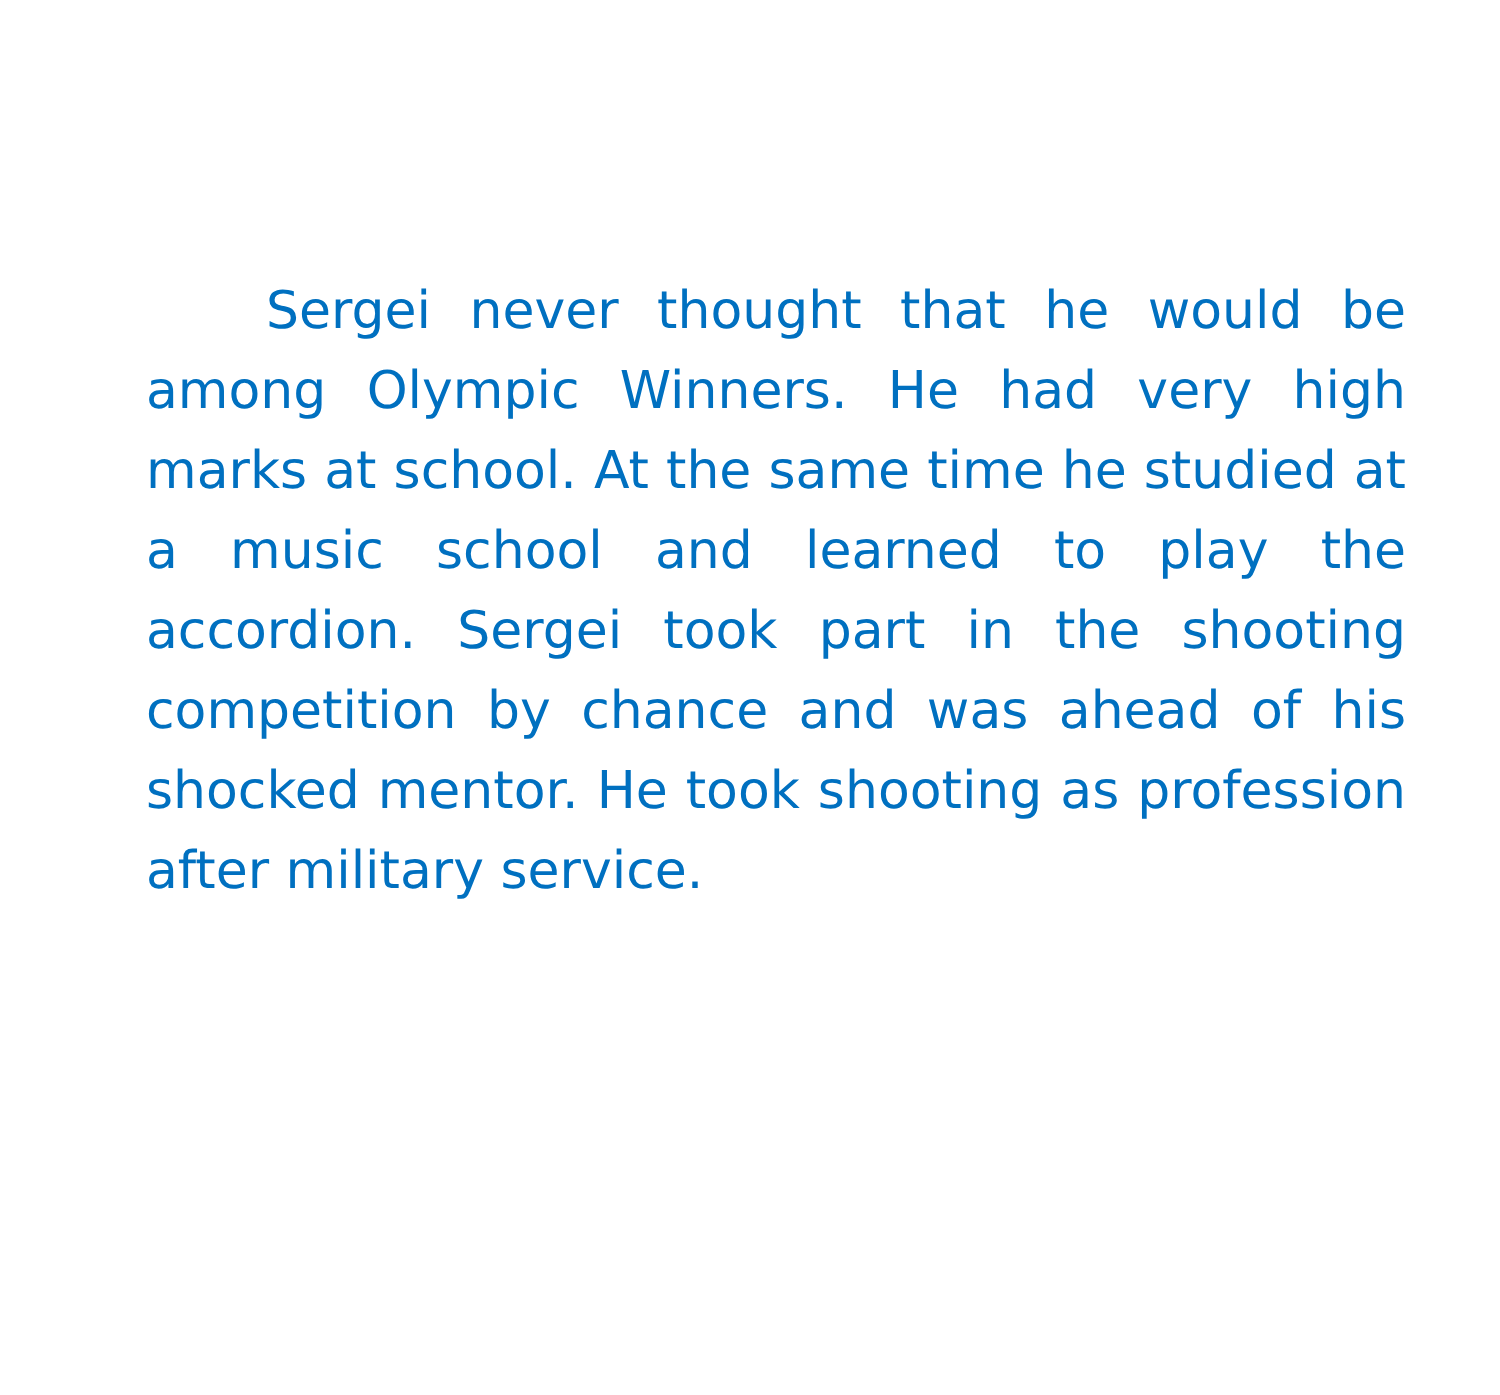Sergei never thought that he would be among Olympic Winners. He had very high marks at school. At the same time he studied at a music school and learned to play the accordion. Sergei took part in the shooting competition by chance and was ahead of his shocked mentor. He took shooting as profession after military service.